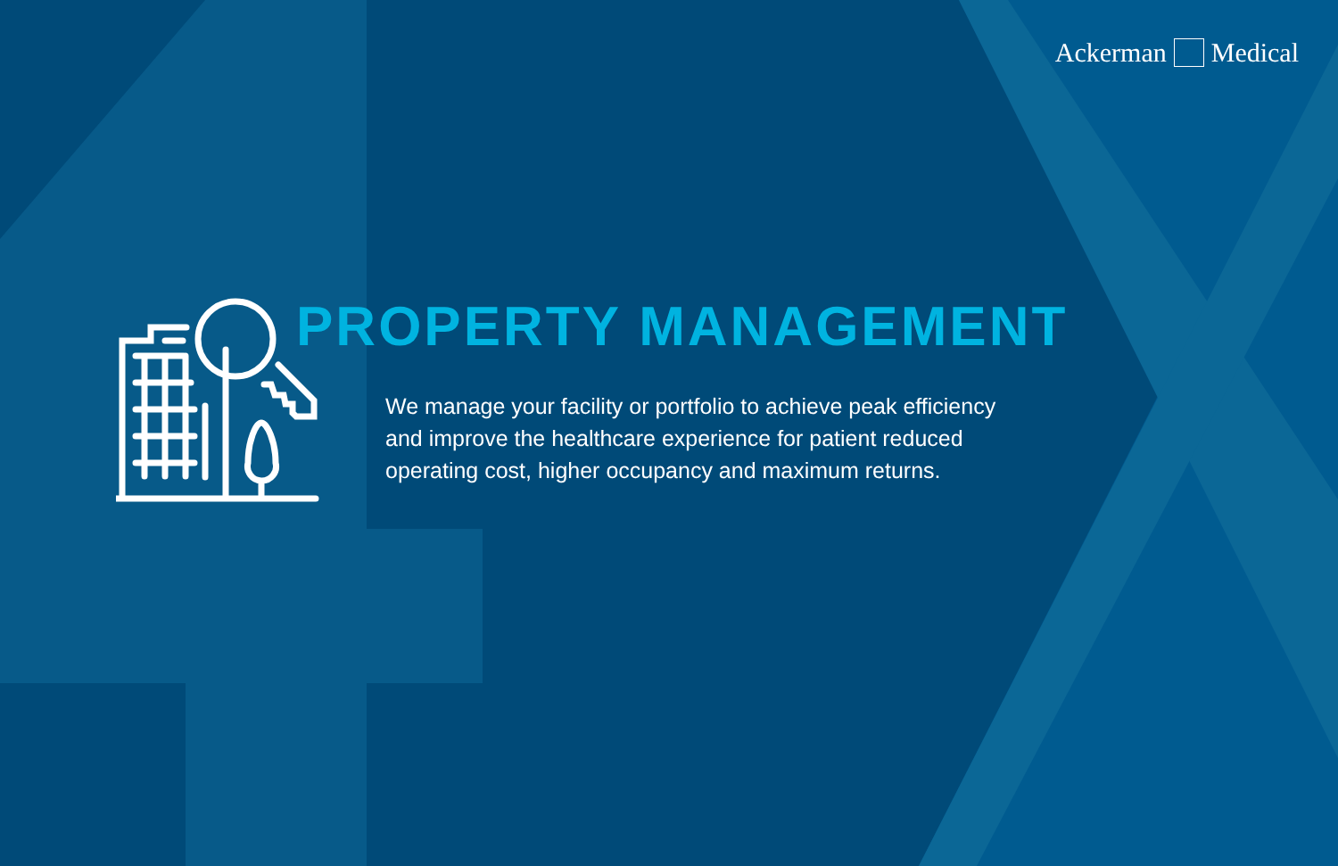Ackerman Medical
PROPERTY MANAGEMENT
We manage your facility or portfolio to achieve peak efficiency and improve the healthcare experience for patient reduced operating cost, higher occupancy and maximum returns.